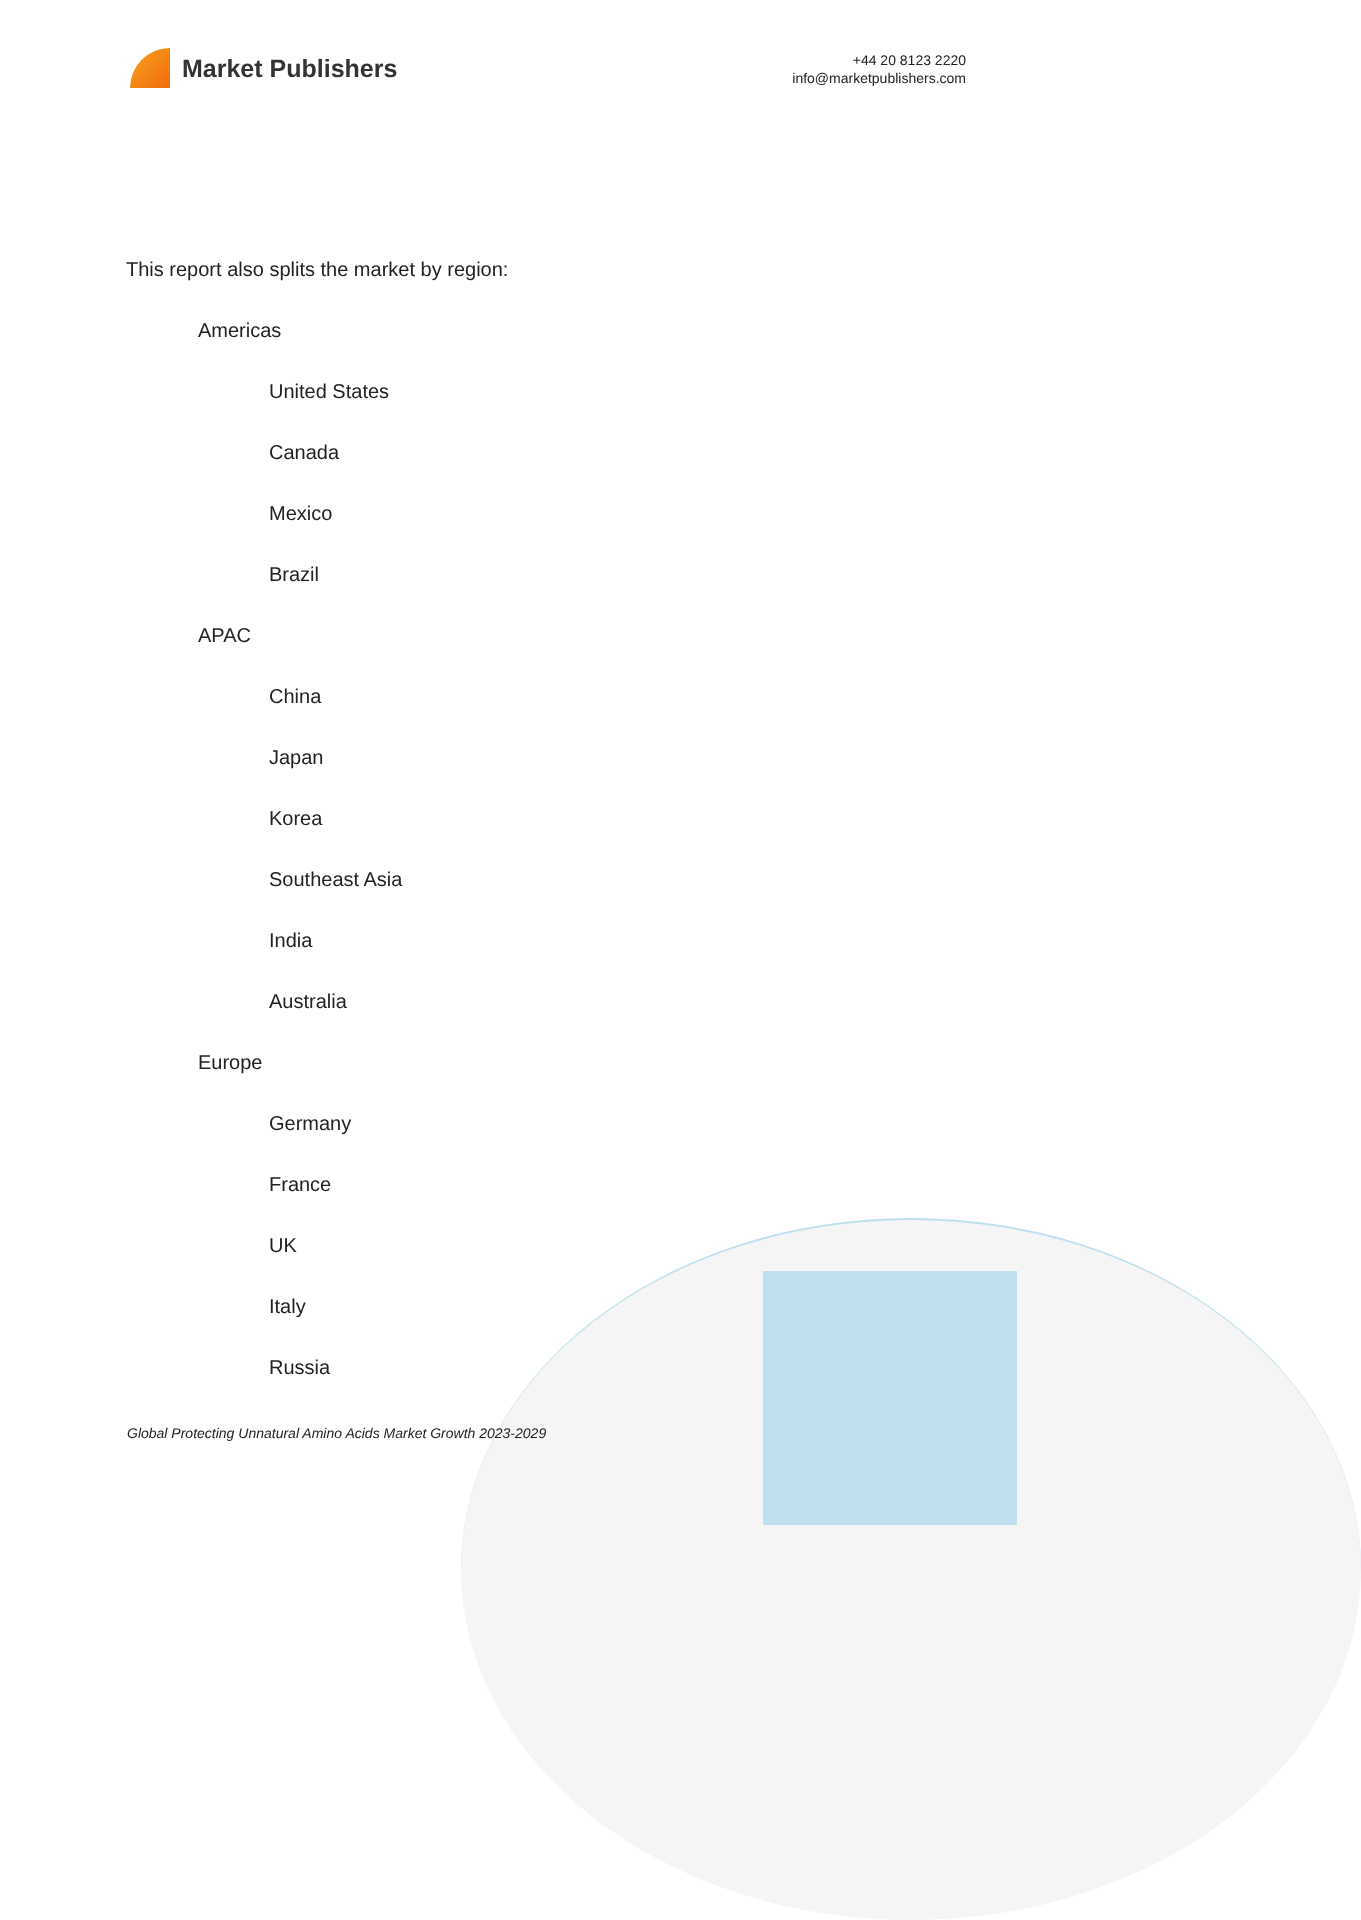Market Publishers
+44 20 8123 2220
info@marketpublishers.com
This report also splits the market by region:
Americas
United States
Canada
Mexico
Brazil
APAC
China
Japan
Korea
Southeast Asia
India
Australia
Europe
Germany
France
UK
Italy
Russia
Global Protecting Unnatural Amino Acids Market Growth 2023-2029